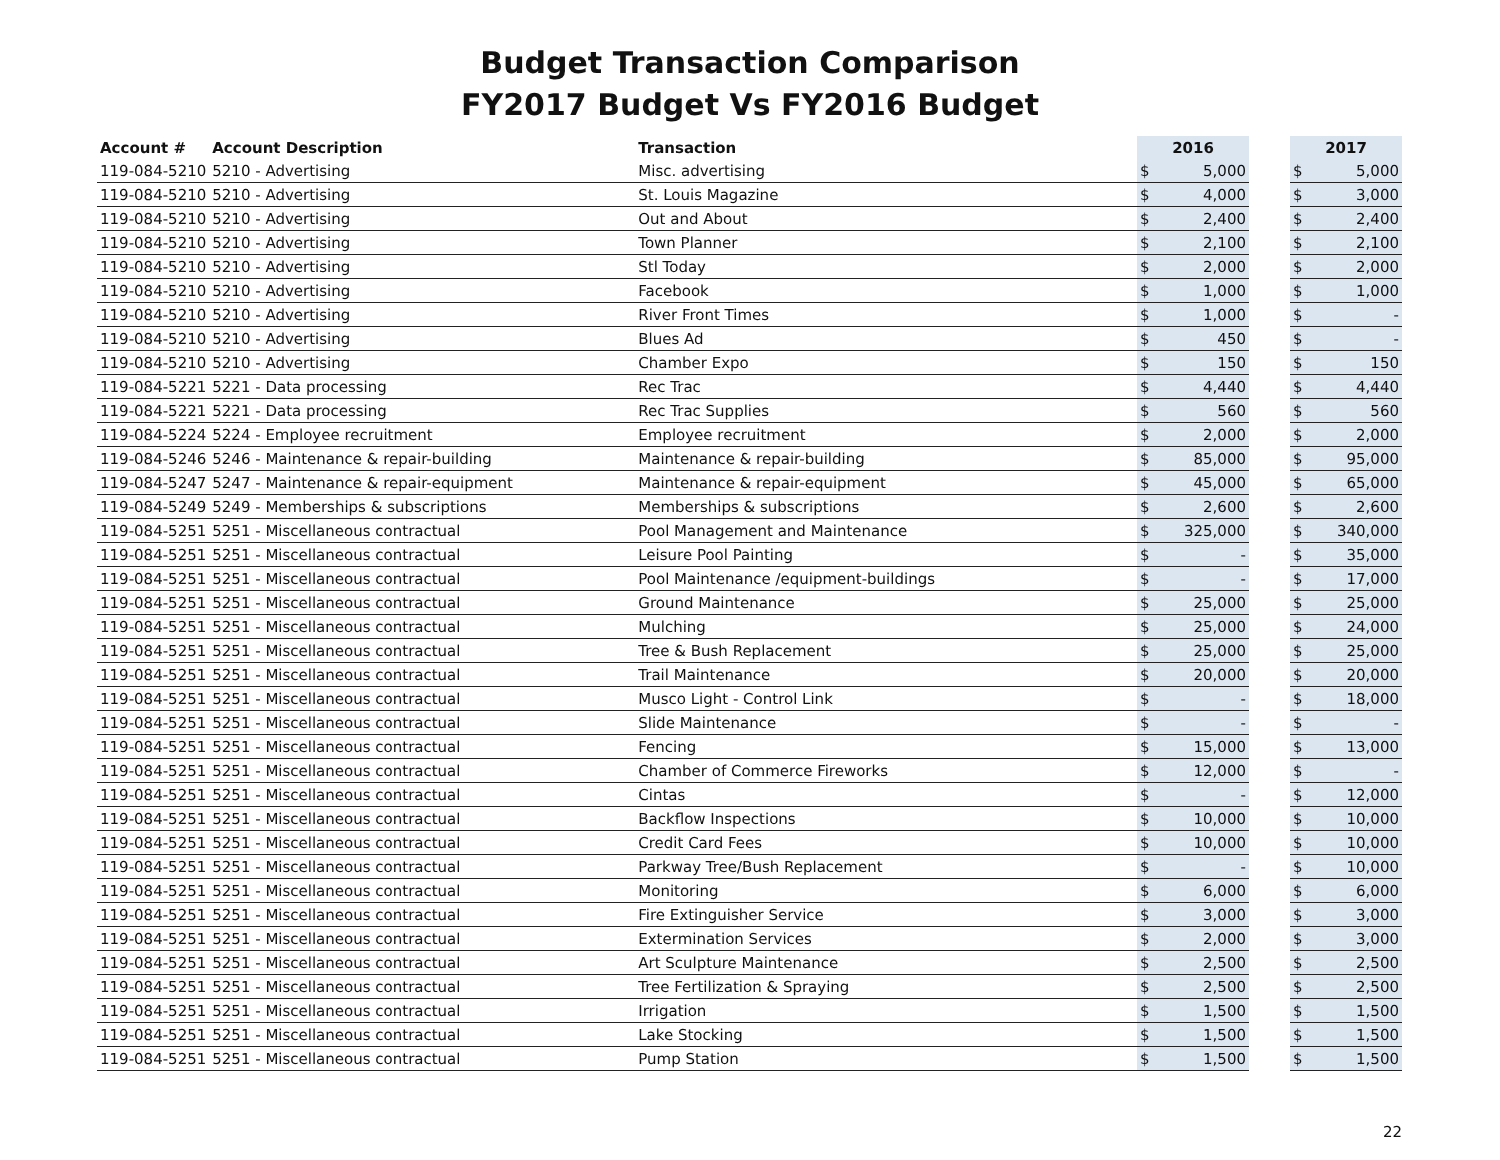Budget Transaction Comparison
FY2017 Budget Vs FY2016 Budget
| Account # | Account Description | Transaction | 2016 | | | 2017 | |
| --- | --- | --- | --- | --- | --- | --- | --- |
| 119-084-5210 | 5210 - Advertising | Misc. advertising | $ | 5,000 | | $ | 5,000 |
| 119-084-5210 | 5210 - Advertising | St. Louis Magazine | $ | 4,000 | | $ | 3,000 |
| 119-084-5210 | 5210 - Advertising | Out and About | $ | 2,400 | | $ | 2,400 |
| 119-084-5210 | 5210 - Advertising | Town Planner | $ | 2,100 | | $ | 2,100 |
| 119-084-5210 | 5210 - Advertising | Stl Today | $ | 2,000 | | $ | 2,000 |
| 119-084-5210 | 5210 - Advertising | Facebook | $ | 1,000 | | $ | 1,000 |
| 119-084-5210 | 5210 - Advertising | River Front Times | $ | 1,000 | | $ | - |
| 119-084-5210 | 5210 - Advertising | Blues Ad | $ | 450 | | $ | - |
| 119-084-5210 | 5210 - Advertising | Chamber Expo | $ | 150 | | $ | 150 |
| 119-084-5221 | 5221 - Data processing | Rec Trac | $ | 4,440 | | $ | 4,440 |
| 119-084-5221 | 5221 - Data processing | Rec Trac Supplies | $ | 560 | | $ | 560 |
| 119-084-5224 | 5224 - Employee recruitment | Employee recruitment | $ | 2,000 | | $ | 2,000 |
| 119-084-5246 | 5246 - Maintenance & repair-building | Maintenance & repair-building | $ | 85,000 | | $ | 95,000 |
| 119-084-5247 | 5247 - Maintenance & repair-equipment | Maintenance & repair-equipment | $ | 45,000 | | $ | 65,000 |
| 119-084-5249 | 5249 - Memberships & subscriptions | Memberships & subscriptions | $ | 2,600 | | $ | 2,600 |
| 119-084-5251 | 5251 - Miscellaneous contractual | Pool Management and Maintenance | $ | 325,000 | | $ | 340,000 |
| 119-084-5251 | 5251 - Miscellaneous contractual | Leisure Pool Painting | $ | - | | $ | 35,000 |
| 119-084-5251 | 5251 - Miscellaneous contractual | Pool Maintenance /equipment-buildings | $ | - | | $ | 17,000 |
| 119-084-5251 | 5251 - Miscellaneous contractual | Ground Maintenance | $ | 25,000 | | $ | 25,000 |
| 119-084-5251 | 5251 - Miscellaneous contractual | Mulching | $ | 25,000 | | $ | 24,000 |
| 119-084-5251 | 5251 - Miscellaneous contractual | Tree & Bush Replacement | $ | 25,000 | | $ | 25,000 |
| 119-084-5251 | 5251 - Miscellaneous contractual | Trail Maintenance | $ | 20,000 | | $ | 20,000 |
| 119-084-5251 | 5251 - Miscellaneous contractual | Musco Light - Control Link | $ | - | | $ | 18,000 |
| 119-084-5251 | 5251 - Miscellaneous contractual | Slide Maintenance | $ | - | | $ | - |
| 119-084-5251 | 5251 - Miscellaneous contractual | Fencing | $ | 15,000 | | $ | 13,000 |
| 119-084-5251 | 5251 - Miscellaneous contractual | Chamber of Commerce Fireworks | $ | 12,000 | | $ | - |
| 119-084-5251 | 5251 - Miscellaneous contractual | Cintas | $ | - | | $ | 12,000 |
| 119-084-5251 | 5251 - Miscellaneous contractual | Backflow Inspections | $ | 10,000 | | $ | 10,000 |
| 119-084-5251 | 5251 - Miscellaneous contractual | Credit Card Fees | $ | 10,000 | | $ | 10,000 |
| 119-084-5251 | 5251 - Miscellaneous contractual | Parkway Tree/Bush Replacement | $ | - | | $ | 10,000 |
| 119-084-5251 | 5251 - Miscellaneous contractual | Monitoring | $ | 6,000 | | $ | 6,000 |
| 119-084-5251 | 5251 - Miscellaneous contractual | Fire Extinguisher Service | $ | 3,000 | | $ | 3,000 |
| 119-084-5251 | 5251 - Miscellaneous contractual | Extermination Services | $ | 2,000 | | $ | 3,000 |
| 119-084-5251 | 5251 - Miscellaneous contractual | Art Sculpture Maintenance | $ | 2,500 | | $ | 2,500 |
| 119-084-5251 | 5251 - Miscellaneous contractual | Tree Fertilization & Spraying | $ | 2,500 | | $ | 2,500 |
| 119-084-5251 | 5251 - Miscellaneous contractual | Irrigation | $ | 1,500 | | $ | 1,500 |
| 119-084-5251 | 5251 - Miscellaneous contractual | Lake Stocking | $ | 1,500 | | $ | 1,500 |
| 119-084-5251 | 5251 - Miscellaneous contractual | Pump Station | $ | 1,500 | | $ | 1,500 |
22